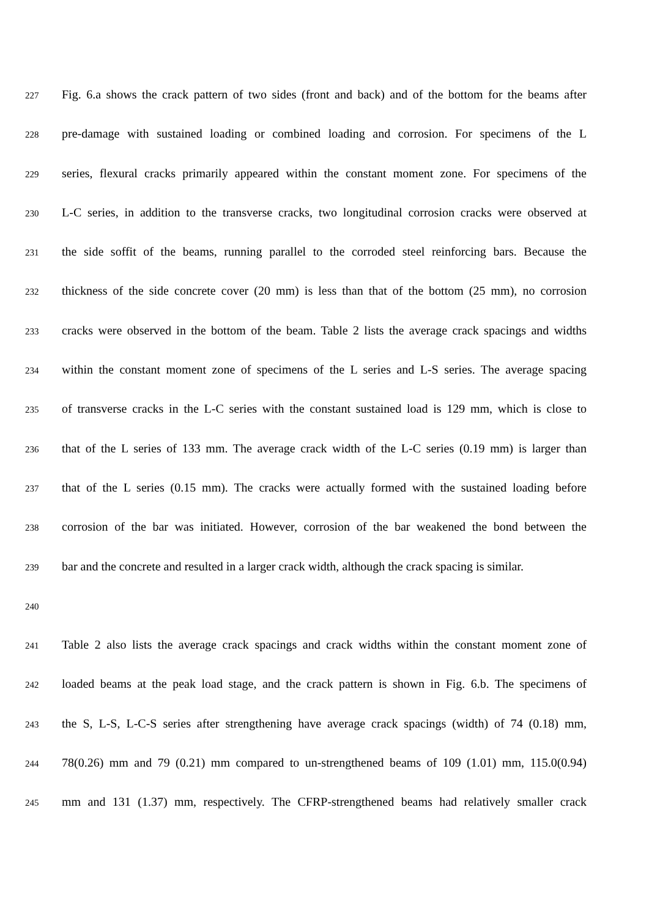227 Fig. 6.a shows the crack pattern of two sides (front and back) and of the bottom for the beams after
228 pre-damage with sustained loading or combined loading and corrosion. For specimens of the L
229 series, flexural cracks primarily appeared within the constant moment zone. For specimens of the
230 L-C series, in addition to the transverse cracks, two longitudinal corrosion cracks were observed at
231 the side soffit of the beams, running parallel to the corroded steel reinforcing bars. Because the
232 thickness of the side concrete cover (20 mm) is less than that of the bottom (25 mm), no corrosion
233 cracks were observed in the bottom of the beam. Table 2 lists the average crack spacings and widths
234 within the constant moment zone of specimens of the L series and L-S series. The average spacing
235 of transverse cracks in the L-C series with the constant sustained load is 129 mm, which is close to
236 that of the L series of 133 mm. The average crack width of the L-C series (0.19 mm) is larger than
237 that of the L series (0.15 mm). The cracks were actually formed with the sustained loading before
238 corrosion of the bar was initiated. However, corrosion of the bar weakened the bond between the
239 bar and the concrete and resulted in a larger crack width, although the crack spacing is similar.
240
241 Table 2 also lists the average crack spacings and crack widths within the constant moment zone of
242 loaded beams at the peak load stage, and the crack pattern is shown in Fig. 6.b. The specimens of
243 the S, L-S, L-C-S series after strengthening have average crack spacings (width) of 74 (0.18) mm,
244 78(0.26) mm and 79 (0.21) mm compared to un-strengthened beams of 109 (1.01) mm, 115.0(0.94)
245 mm and 131 (1.37) mm, respectively. The CFRP-strengthened beams had relatively smaller crack